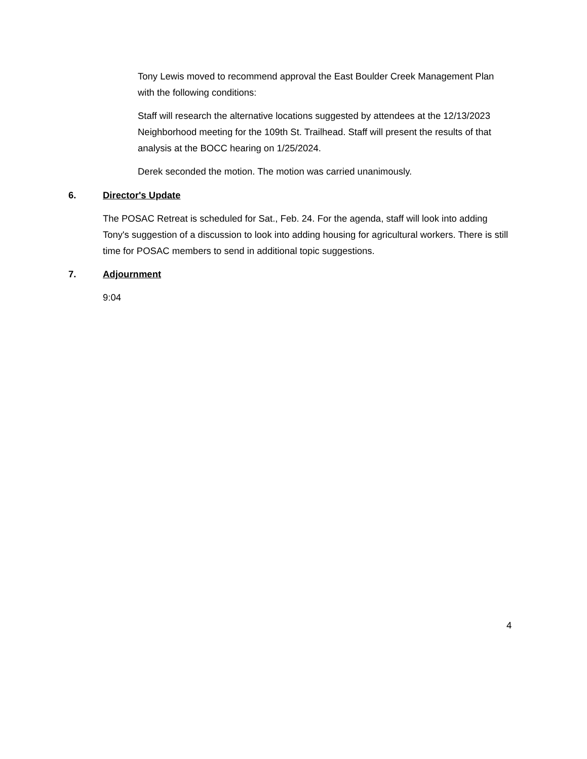Tony Lewis moved to recommend approval the East Boulder Creek Management Plan with the following conditions:
Staff will research the alternative locations suggested by attendees at the 12/13/2023 Neighborhood meeting for the 109th St. Trailhead. Staff will present the results of that analysis at the BOCC hearing on 1/25/2024.
Derek seconded the motion. The motion was carried unanimously.
6. Director's Update
The POSAC Retreat is scheduled for Sat., Feb. 24. For the agenda, staff will look into adding Tony's suggestion of a discussion to look into adding housing for agricultural workers. There is still time for POSAC members to send in additional topic suggestions.
7. Adjournment
9:04
4